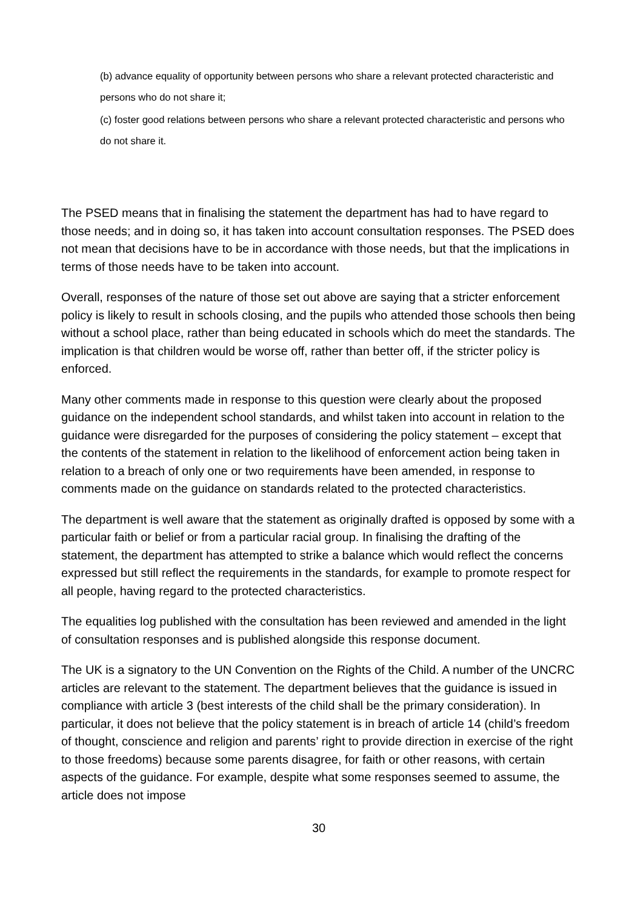(b) advance equality of opportunity between persons who share a relevant protected characteristic and persons who do not share it;
(c) foster good relations between persons who share a relevant protected characteristic and persons who do not share it.
The PSED means that in finalising the statement the department has had to have regard to those needs; and in doing so, it has taken into account consultation responses. The PSED does not mean that decisions have to be in accordance with those needs, but that the implications in terms of those needs have to be taken into account.
Overall, responses of the nature of those set out above are saying that a stricter enforcement policy is likely to result in schools closing, and the pupils who attended those schools then being without a school place, rather than being educated in schools which do meet the standards. The implication is that children would be worse off, rather than better off, if the stricter policy is enforced.
Many other comments made in response to this question were clearly about the proposed guidance on the independent school standards, and whilst taken into account in relation to the guidance were disregarded for the purposes of considering the policy statement – except that the contents of the statement in relation to the likelihood of enforcement action being taken in relation to a breach of only one or two requirements have been amended, in response to comments made on the guidance on standards related to the protected characteristics.
The department is well aware that the statement as originally drafted is opposed by some with a particular faith or belief or from a particular racial group. In finalising the drafting of the statement, the department has attempted to strike a balance which would reflect the concerns expressed but still reflect the requirements in the standards, for example to promote respect for all people, having regard to the protected characteristics.
The equalities log published with the consultation has been reviewed and amended in the light of consultation responses and is published alongside this response document.
The UK is a signatory to the UN Convention on the Rights of the Child. A number of the UNCRC articles are relevant to the statement. The department believes that the guidance is issued in compliance with article 3 (best interests of the child shall be the primary consideration). In particular, it does not believe that the policy statement is in breach of article 14 (child’s freedom of thought, conscience and religion and parents’ right to provide direction in exercise of the right to those freedoms) because some parents disagree, for faith or other reasons, with certain aspects of the guidance. For example, despite what some responses seemed to assume, the article does not impose
30